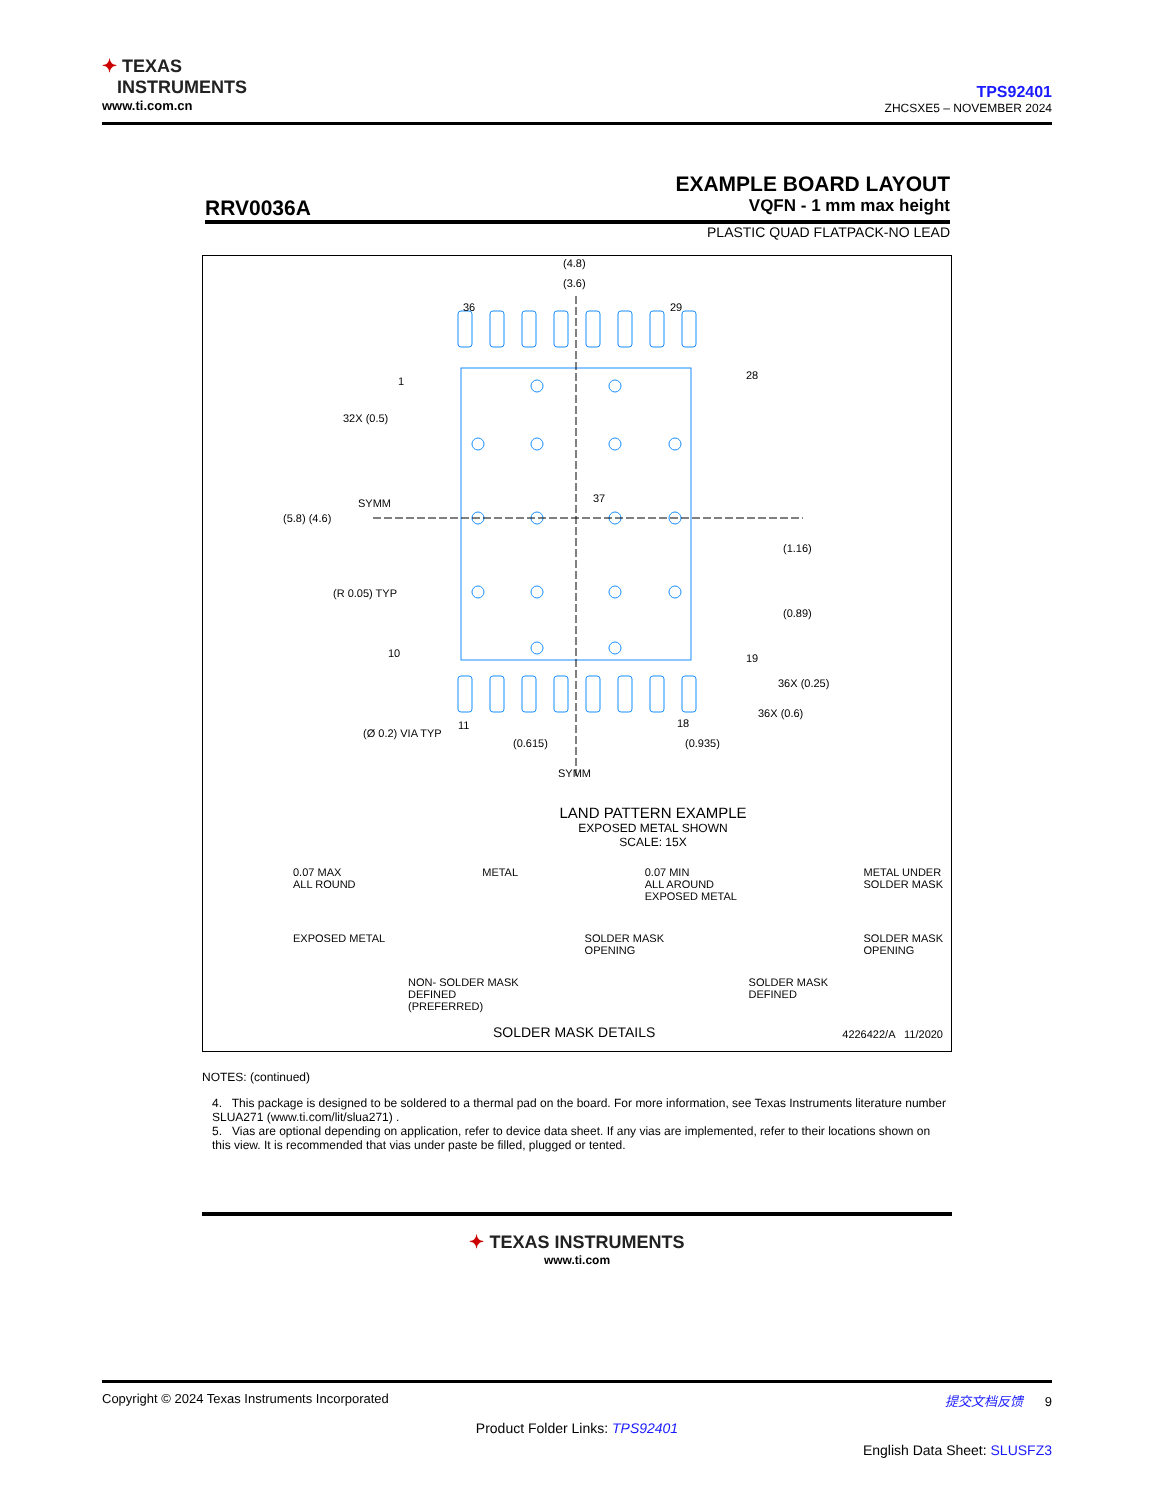✦ TEXAS
INSTRUMENTS
www.ti.com.cn
TPS92401
ZHCSXE5 – NOVEMBER 2024
EXAMPLE BOARD LAYOUT
RRV0036A VQFN - 1 mm max height
PLASTIC QUAD FLATPACK-NO LEAD
LAND PATTERN EXAMPLE
EXPOSED METAL SHOWN
SCALE: 15X
(4.8)
(3.6)
(5.8) (4.6)
SYMM
32X (0.5)
(R 0.05) TYP
(1.16)
(0.89)
36X (0.25)
36X (0.6)
(Ø 0.2) VIA TYP
(0.615) (0.935)
SYMM
37
36 29
1 28
10 19
11 18
0.07 MAX
ALL ROUND METAL 0.07 MIN
ALL AROUND
EXPOSED METAL METAL UNDER
SOLDER MASK
EXPOSED METAL SOLDER MASK
OPENING SOLDER MASK
OPENING
NON- SOLDER MASK
DEFINED
(PREFERRED) SOLDER MASK
DEFINED
SOLDER MASK DETAILS 4226422/A 11/2020
NOTES: (continued)
4. This package is designed to be soldered to a thermal pad on the board. For more information, see Texas Instruments literature number SLUA271 (www.ti.com/lit/slua271) .
5. Vias are optional depending on application, refer to device data sheet. If any vias are implemented, refer to their locations shown on this view. It is recommended that vias under paste be filled, plugged or tented.
✦ TEXAS INSTRUMENTS
www.ti.com
Copyright © 2024 Texas Instruments Incorporated 提交文档反馈 9
Product Folder Links: TPS92401
English Data Sheet: SLUSFZ3